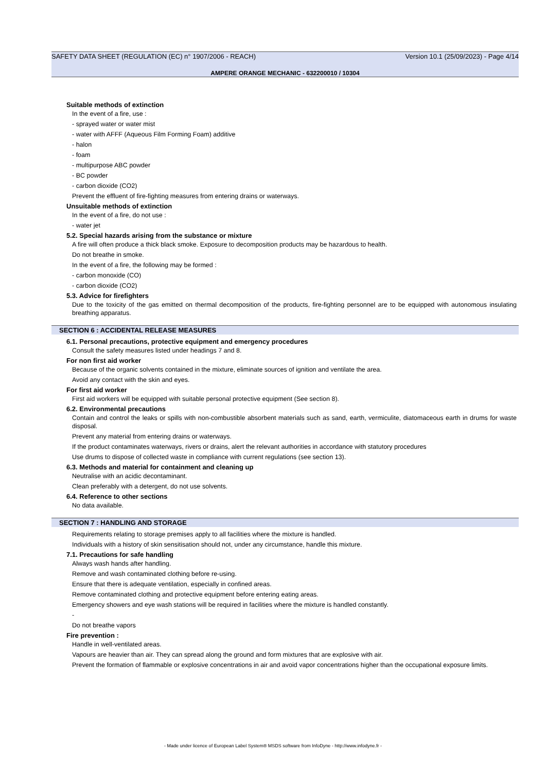SAFETY DATA SHEET (REGULATION (EC) n° 1907/2006 - REACH) Version 10.1 (25/09/2023) - Page 4/14
AMPERE ORANGE MECHANIC - 632200010 / 10304
Suitable methods of extinction
In the event of a fire, use :
- sprayed water or water mist
- water with AFFF (Aqueous Film Forming Foam) additive
- halon
- foam
- multipurpose ABC powder
- BC powder
- carbon dioxide (CO2)
Prevent the effluent of fire-fighting measures from entering drains or waterways.
Unsuitable methods of extinction
In the event of a fire, do not use :
- water jet
5.2. Special hazards arising from the substance or mixture
A fire will often produce a thick black smoke. Exposure to decomposition products may be hazardous to health.
Do not breathe in smoke.
In the event of a fire, the following may be formed :
- carbon monoxide (CO)
- carbon dioxide (CO2)
5.3. Advice for firefighters
Due to the toxicity of the gas emitted on thermal decomposition of the products, fire-fighting personnel are to be equipped with autonomous insulating breathing apparatus.
SECTION 6 : ACCIDENTAL RELEASE MEASURES
6.1. Personal precautions, protective equipment and emergency procedures
Consult the safety measures listed under headings 7 and 8.
For non first aid worker
Because of the organic solvents contained in the mixture, eliminate sources of ignition and ventilate the area.
Avoid any contact with the skin and eyes.
For first aid worker
First aid workers will be equipped with suitable personal protective equipment (See section 8).
6.2. Environmental precautions
Contain and control the leaks or spills with non-combustible absorbent materials such as sand, earth, vermiculite, diatomaceous earth in drums for waste disposal.
Prevent any material from entering drains or waterways.
If the product contaminates waterways, rivers or drains, alert the relevant authorities in accordance with statutory procedures
Use drums to dispose of collected waste in compliance with current regulations (see section 13).
6.3. Methods and material for containment and cleaning up
Neutralise with an acidic decontaminant.
Clean preferably with a detergent, do not use solvents.
6.4. Reference to other sections
No data available.
SECTION 7 : HANDLING AND STORAGE
Requirements relating to storage premises apply to all facilities where the mixture is handled.
Individuals with a history of skin sensitisation should not, under any circumstance, handle this mixture.
7.1. Precautions for safe handling
Always wash hands after handling.
Remove and wash contaminated clothing before re-using.
Ensure that there is adequate ventilation, especially in confined areas.
Remove contaminated clothing and protective equipment before entering eating areas.
Emergency showers and eye wash stations will be required in facilities where the mixture is handled constantly.
-
Do not breathe vapors
Fire prevention :
Handle in well-ventilated areas.
Vapours are heavier than air. They can spread along the ground and form mixtures that are explosive with air.
Prevent the formation of flammable or explosive concentrations in air and avoid vapor concentrations higher than the occupational exposure limits.
- Made under licence of European Label System® MSDS software from InfoDyne - http://www.infodyne.fr -